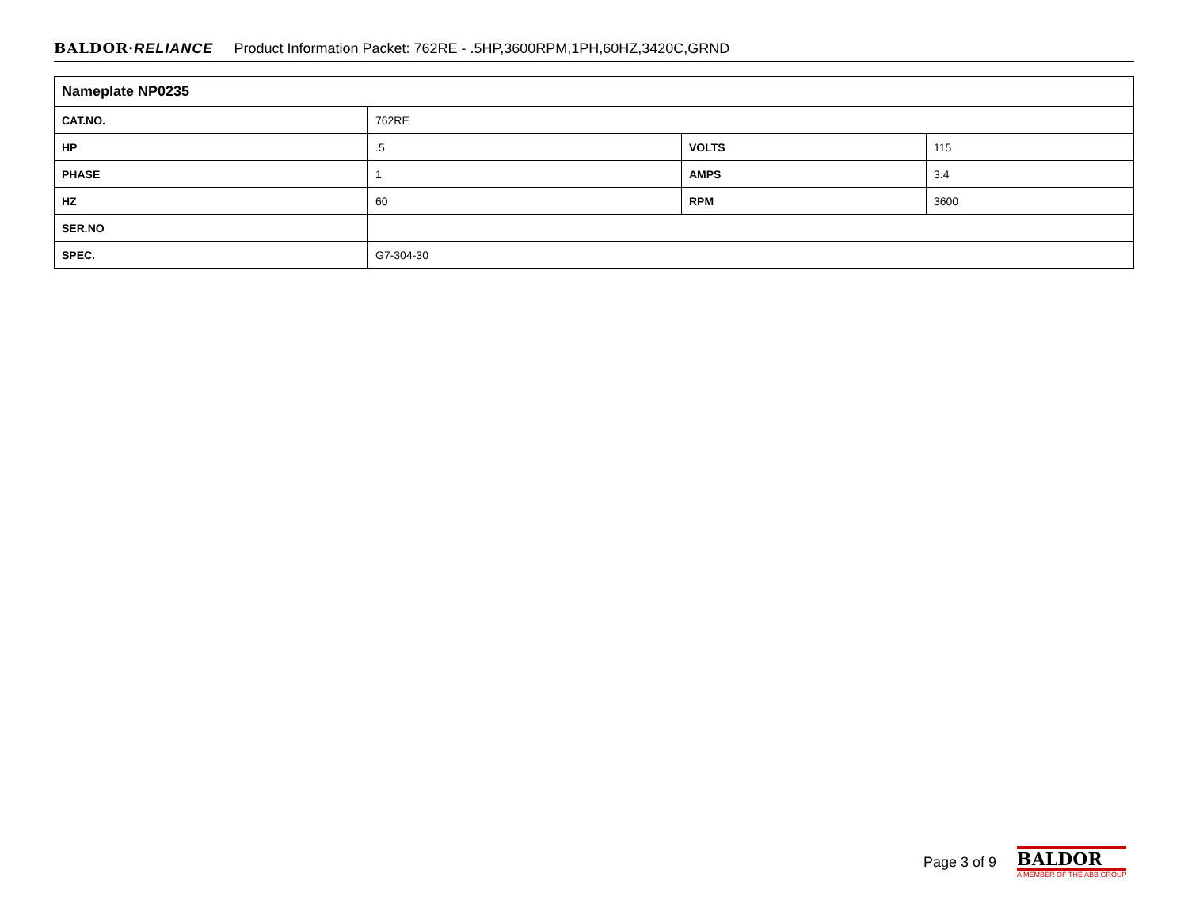BALDOR·RELIANCE Product Information Packet: 762RE - .5HP,3600RPM,1PH,60HZ,3420C,GRND
| Nameplate NP0235 | | | |
| --- | --- | --- | --- |
| CAT.NO. | 762RE | | |
| HP | .5 | VOLTS | 115 |
| PHASE | 1 | AMPS | 3.4 |
| HZ | 60 | RPM | 3600 |
| SER.NO | | | |
| SPEC. | G7-304-30 | | |
Page 3 of 9
BALDOR
A MEMBER OF THE ABB GROUP